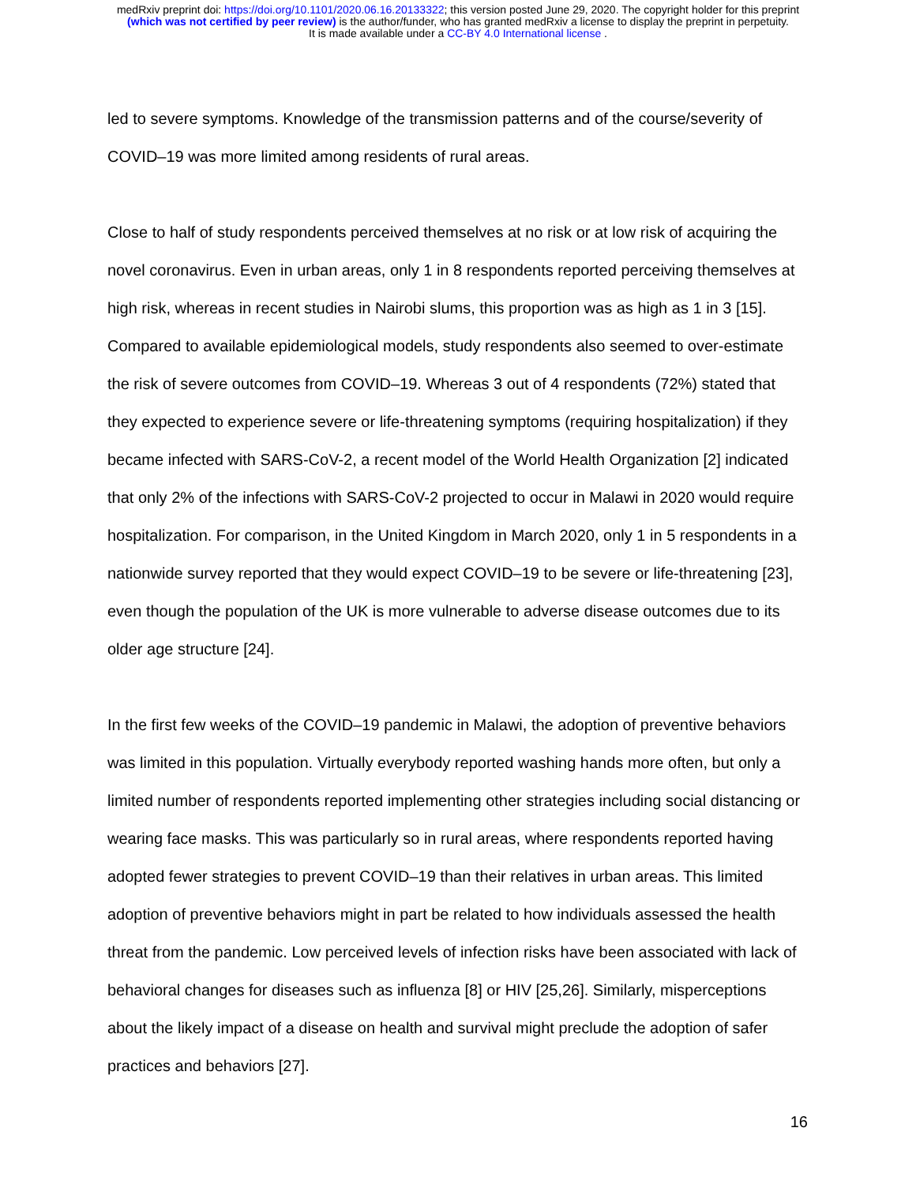medRxiv preprint doi: https://doi.org/10.1101/2020.06.16.20133322; this version posted June 29, 2020. The copyright holder for this preprint
(which was not certified by peer review) is the author/funder, who has granted medRxiv a license to display the preprint in perpetuity.
It is made available under a CC-BY 4.0 International license .
led to severe symptoms. Knowledge of the transmission patterns and of the course/severity of COVID–19 was more limited among residents of rural areas.
Close to half of study respondents perceived themselves at no risk or at low risk of acquiring the novel coronavirus. Even in urban areas, only 1 in 8 respondents reported perceiving themselves at high risk, whereas in recent studies in Nairobi slums, this proportion was as high as 1 in 3 [15]. Compared to available epidemiological models, study respondents also seemed to over-estimate the risk of severe outcomes from COVID–19. Whereas 3 out of 4 respondents (72%) stated that they expected to experience severe or life-threatening symptoms (requiring hospitalization) if they became infected with SARS-CoV-2, a recent model of the World Health Organization [2] indicated that only 2% of the infections with SARS-CoV-2 projected to occur in Malawi in 2020 would require hospitalization. For comparison, in the United Kingdom in March 2020, only 1 in 5 respondents in a nationwide survey reported that they would expect COVID–19 to be severe or life-threatening [23], even though the population of the UK is more vulnerable to adverse disease outcomes due to its older age structure [24].
In the first few weeks of the COVID–19 pandemic in Malawi, the adoption of preventive behaviors was limited in this population. Virtually everybody reported washing hands more often, but only a limited number of respondents reported implementing other strategies including social distancing or wearing face masks. This was particularly so in rural areas, where respondents reported having adopted fewer strategies to prevent COVID–19 than their relatives in urban areas. This limited adoption of preventive behaviors might in part be related to how individuals assessed the health threat from the pandemic. Low perceived levels of infection risks have been associated with lack of behavioral changes for diseases such as influenza [8] or HIV [25,26]. Similarly, misperceptions about the likely impact of a disease on health and survival might preclude the adoption of safer practices and behaviors [27].
16